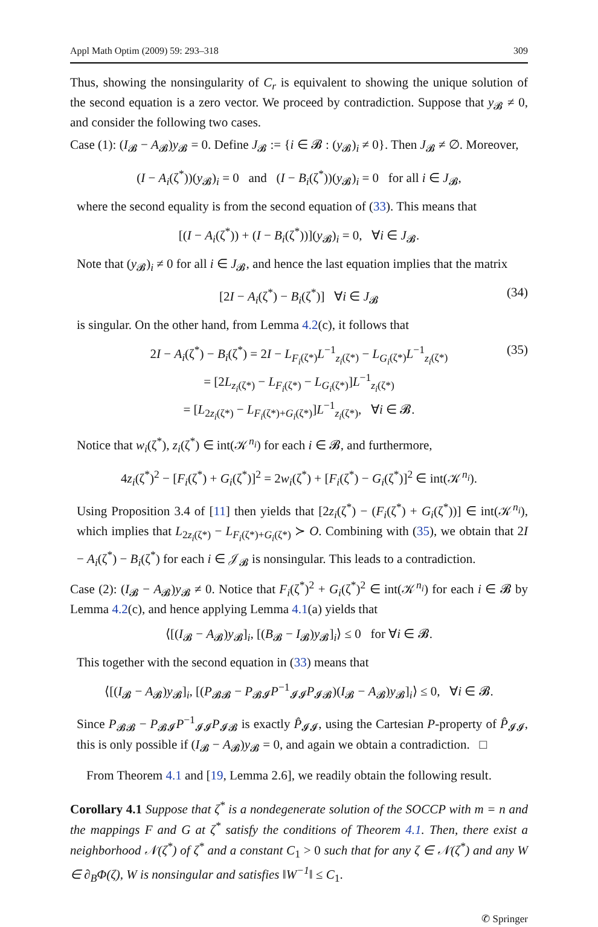Appl Math Optim (2009) 59: 293–318 309
Thus, showing the nonsingularity of C<sub>r</sub> is equivalent to showing the unique solution of the second equation is a zero vector. We proceed by contradiction. Suppose that y<sub>𝓑</sub> ≠ 0, and consider the following two cases.
Case (1): (I<sub>𝓑</sub> − A<sub>𝓑</sub>)y<sub>𝓑</sub> = 0. Define J<sub>𝓑</sub> := {i ∈ 𝓑 : (y<sub>𝓑</sub>)<sub>i</sub> ≠ 0}. Then J<sub>𝓑</sub> ≠ ∅. Moreover,
(I − A<sub>i</sub>(ζ<sup>*</sup>))(y<sub>𝓑</sub>)<sub>i</sub> = 0 and (I − B<sub>i</sub>(ζ<sup>*</sup>))(y<sub>𝓑</sub>)<sub>i</sub> = 0 for all i ∈ J<sub>𝓑</sub>,
where the second equality is from the second equation of (33). This means that
[(I − A<sub>i</sub>(ζ<sup>*</sup>)) + (I − B<sub>i</sub>(ζ<sup>*</sup>))](y<sub>𝓑</sub>)<sub>i</sub> = 0, ∀i ∈ J<sub>𝓑</sub>.
Note that (y<sub>𝓑</sub>)<sub>i</sub> ≠ 0 for all i ∈ J<sub>𝓑</sub>, and hence the last equation implies that the matrix
[2I − A<sub>i</sub>(ζ<sup>*</sup>) − B<sub>i</sub>(ζ<sup>*</sup>)] ∀i ∈ J<sub>𝓑</sub> (34)
is singular. On the other hand, from Lemma 4.2(c), it follows that
2I − A<sub>i</sub>(ζ<sup>*</sup>) − B<sub>i</sub>(ζ<sup>*</sup>) = 2I − L<sub>F<sub>i</sub>(ζ*)</sub>L<sup>−1</sup><sub>z<sub>i</sub>(ζ*)</sub> − L<sub>G<sub>i</sub>(ζ*)</sub>L<sup>−1</sup><sub>z<sub>i</sub>(ζ*)</sub>
= [2L<sub>z<sub>i</sub>(ζ*)</sub> − L<sub>F<sub>i</sub>(ζ*)</sub> − L<sub>G<sub>i</sub>(ζ*)</sub>]L<sup>−1</sup><sub>z<sub>i</sub>(ζ*)</sub>
= [L<sub>2z<sub>i</sub>(ζ*)</sub> − L<sub>F<sub>i</sub>(ζ*)+G<sub>i</sub>(ζ*)</sub>]L<sup>−1</sup><sub>z<sub>i</sub>(ζ*)</sub>, ∀i ∈ 𝓑.
(35)
Notice that w<sub>i</sub>(ζ<sup>*</sup>), z<sub>i</sub>(ζ<sup>*</sup>) ∈ int(𝒦<sup>n<sub>i</sub></sup>) for each i ∈ 𝓑, and furthermore,
4z<sub>i</sub>(ζ<sup>*</sup>)<sup>2</sup> − [F<sub>i</sub>(ζ<sup>*</sup>) + G<sub>i</sub>(ζ<sup>*</sup>)]<sup>2</sup> = 2w<sub>i</sub>(ζ<sup>*</sup>) + [F<sub>i</sub>(ζ<sup>*</sup>) − G<sub>i</sub>(ζ<sup>*</sup>)]<sup>2</sup> ∈ int(𝒦<sup>n<sub>i</sub></sup>).
Using Proposition 3.4 of [11] then yields that [2z<sub>i</sub>(ζ<sup>*</sup>) − (F<sub>i</sub>(ζ<sup>*</sup>) + G<sub>i</sub>(ζ<sup>*</sup>))] ∈ int(𝒦<sup>n<sub>i</sub></sup>), which implies that L<sub>2z<sub>i</sub>(ζ*)</sub> − L<sub>F<sub>i</sub>(ζ*)+G<sub>i</sub>(ζ*)</sub> ≻ O. Combining with (35), we obtain that 2I − A<sub>i</sub>(ζ<sup>*</sup>) − B<sub>i</sub>(ζ<sup>*</sup>) for each i ∈ 𝒥<sub>𝓑</sub> is nonsingular. This leads to a contradiction.
Case (2): (I<sub>𝓑</sub> − A<sub>𝓑</sub>)y<sub>𝓑</sub> ≠ 0. Notice that F<sub>i</sub>(ζ<sup>*</sup>)<sup>2</sup> + G<sub>i</sub>(ζ<sup>*</sup>)<sup>2</sup> ∈ int(𝒦<sup>n<sub>i</sub></sup>) for each i ∈ 𝓑 by Lemma 4.2(c), and hence applying Lemma 4.1(a) yields that
⟨[(I<sub>𝓑</sub> − A<sub>𝓑</sub>)y<sub>𝓑</sub>]<sub>i</sub>, [(B<sub>𝓑</sub> − I<sub>𝓑</sub>)y<sub>𝓑</sub>]<sub>i</sub>⟩ ≤ 0 for ∀i ∈ 𝓑.
This together with the second equation in (33) means that
⟨[(I<sub>𝓑</sub> − A<sub>𝓑</sub>)y<sub>𝓑</sub>]<sub>i</sub>, [(P<sub>𝓑𝓑</sub> − P<sub>𝓑𝓘</sub>P<sup>−1</sup><sub>𝓘𝓘</sub>P<sub>𝓘𝓑</sub>)(I<sub>𝓑</sub> − A<sub>𝓑</sub>)y<sub>𝓑</sub>]<sub>i</sub>⟩ ≤ 0, ∀i ∈ 𝓑.
Since P<sub>𝓑𝓑</sub> − P<sub>𝓑𝓘</sub>P<sup>−1</sup><sub>𝓘𝓘</sub>P<sub>𝓘𝓑</sub> is exactly P̂<sub>𝓘𝓘</sub>, using the Cartesian P-property of P̂<sub>𝓘𝓘</sub>, this is only possible if (I<sub>𝓑</sub> − A<sub>𝓑</sub>)y<sub>𝓑</sub> = 0, and again we obtain a contradiction. □
From Theorem 4.1 and [19, Lemma 2.6], we readily obtain the following result.
Corollary 4.1 Suppose that ζ<sup>*</sup> is a nondegenerate solution of the SOCCP with m = n and the mappings F and G at ζ<sup>*</sup> satisfy the conditions of Theorem 4.1. Then, there exist a neighborhood 𝒩(ζ<sup>*</sup>) of ζ<sup>*</sup> and a constant C<sub>1</sub> > 0 such that for any ζ ∈ 𝒩(ζ<sup>*</sup>) and any W ∈ ∂<sub>B</sub>Φ(ζ), W is nonsingular and satisfies ‖W<sup>−1</sup>‖ ≤ C<sub>1</sub>.
✆ Springer